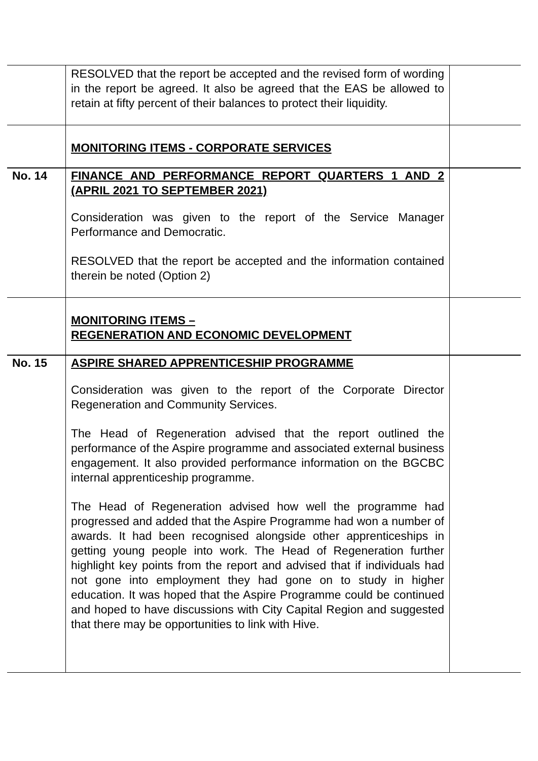| | RESOLVED that the report be accepted and the revised form of wording in the report be agreed. It also be agreed that the EAS be allowed to retain at fifty percent of their balances to protect their liquidity. | |
| | MONITORING ITEMS - CORPORATE SERVICES | |
| No. 14 | FINANCE AND PERFORMANCE REPORT QUARTERS 1 AND 2 (APRIL 2021 TO SEPTEMBER 2021) Consideration was given to the report of the Service Manager Performance and Democratic. RESOLVED that the report be accepted and the information contained therein be noted (Option 2) | |
| | MONITORING ITEMS – REGENERATION AND ECONOMIC DEVELOPMENT | |
| No. 15 | ASPIRE SHARED APPRENTICESHIP PROGRAMME Consideration was given to the report of the Corporate Director Regeneration and Community Services. The Head of Regeneration advised that the report outlined the performance of the Aspire programme and associated external business engagement. It also provided performance information on the BGCBC internal apprenticeship programme. The Head of Regeneration advised how well the programme had progressed and added that the Aspire Programme had won a number of awards. It had been recognised alongside other apprenticeships in getting young people into work. The Head of Regeneration further highlight key points from the report and advised that if individuals had not gone into employment they had gone on to study in higher education. It was hoped that the Aspire Programme could be continued and hoped to have discussions with City Capital Region and suggested that there may be opportunities to link with Hive. | |